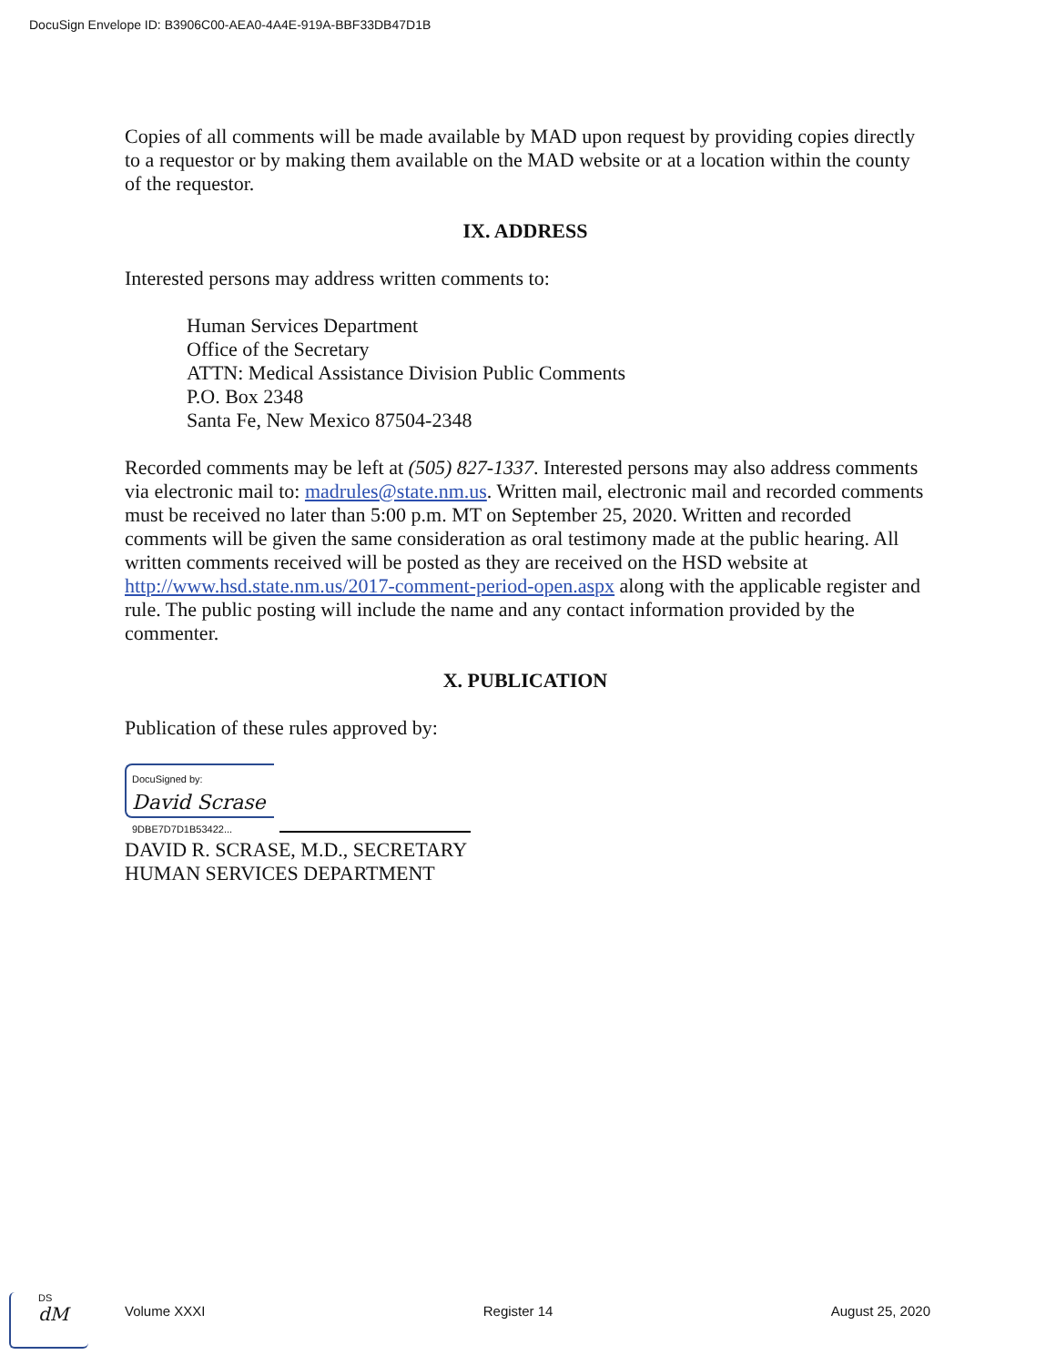DocuSign Envelope ID: B3906C00-AEA0-4A4E-919A-BBF33DB47D1B
Copies of all comments will be made available by MAD upon request by providing copies directly to a requestor or by making them available on the MAD website or at a location within the county of the requestor.
IX. ADDRESS
Interested persons may address written comments to:
Human Services Department
Office of the Secretary
ATTN: Medical Assistance Division Public Comments
P.O. Box 2348
Santa Fe, New Mexico 87504-2348
Recorded comments may be left at (505) 827-1337. Interested persons may also address comments via electronic mail to: madrules@state.nm.us. Written mail, electronic mail and recorded comments must be received no later than 5:00 p.m. MT on September 25, 2020. Written and recorded comments will be given the same consideration as oral testimony made at the public hearing. All written comments received will be posted as they are received on the HSD website at http://www.hsd.state.nm.us/2017-comment-period-open.aspx along with the applicable register and rule. The public posting will include the name and any contact information provided by the commenter.
X. PUBLICATION
Publication of these rules approved by:
DocuSigned by:
David Scrase
9DBE7D7D1B53422...
DAVID R. SCRASE, M.D., SECRETARY
HUMAN SERVICES DEPARTMENT
DS
dM
Volume XXXI Register 14 August 25, 2020